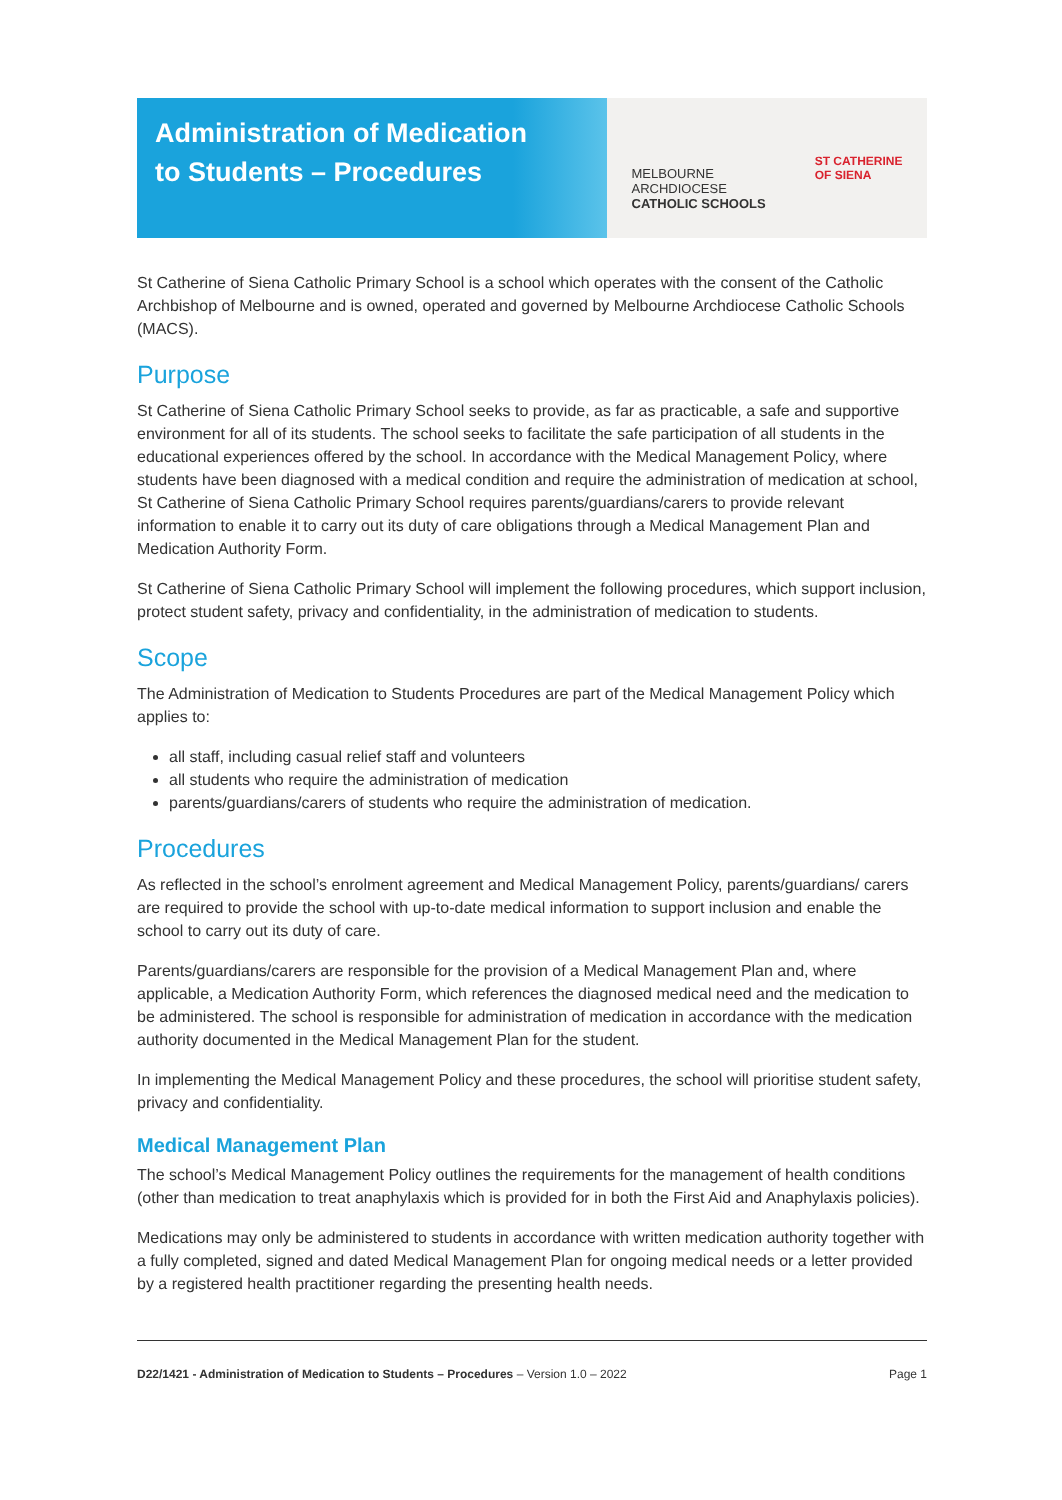Administration of Medication
to Students – Procedures
MELBOURNE
ARCHDIOCESE
CATHOLIC SCHOOLS
ST CATHERINE
OF SIENA
St Catherine of Siena Catholic Primary School is a school which operates with the consent of the Catholic Archbishop of Melbourne and is owned, operated and governed by Melbourne Archdiocese Catholic Schools (MACS).
Purpose
St Catherine of Siena Catholic Primary School seeks to provide, as far as practicable, a safe and supportive environment for all of its students. The school seeks to facilitate the safe participation of all students in the educational experiences offered by the school. In accordance with the Medical Management Policy, where students have been diagnosed with a medical condition and require the administration of medication at school, St Catherine of Siena Catholic Primary School requires parents/guardians/carers to provide relevant information to enable it to carry out its duty of care obligations through a Medical Management Plan and Medication Authority Form.
St Catherine of Siena Catholic Primary School will implement the following procedures, which support inclusion, protect student safety, privacy and confidentiality, in the administration of medication to students.
Scope
The Administration of Medication to Students Procedures are part of the Medical Management Policy which applies to:
all staff, including casual relief staff and volunteers
all students who require the administration of medication
parents/guardians/carers of students who require the administration of medication.
Procedures
As reflected in the school’s enrolment agreement and Medical Management Policy, parents/guardians/ carers are required to provide the school with up-to-date medical information to support inclusion and enable the school to carry out its duty of care.
Parents/guardians/carers are responsible for the provision of a Medical Management Plan and, where applicable, a Medication Authority Form, which references the diagnosed medical need and the medication to be administered. The school is responsible for administration of medication in accordance with the medication authority documented in the Medical Management Plan for the student.
In implementing the Medical Management Policy and these procedures, the school will prioritise student safety, privacy and confidentiality.
Medical Management Plan
The school’s Medical Management Policy outlines the requirements for the management of health conditions (other than medication to treat anaphylaxis which is provided for in both the First Aid and Anaphylaxis policies).
Medications may only be administered to students in accordance with written medication authority together with a fully completed, signed and dated Medical Management Plan for ongoing medical needs or a letter provided by a registered health practitioner regarding the presenting health needs.
D22/1421 - Administration of Medication to Students – Procedures – Version 1.0 – 2022 Page 1